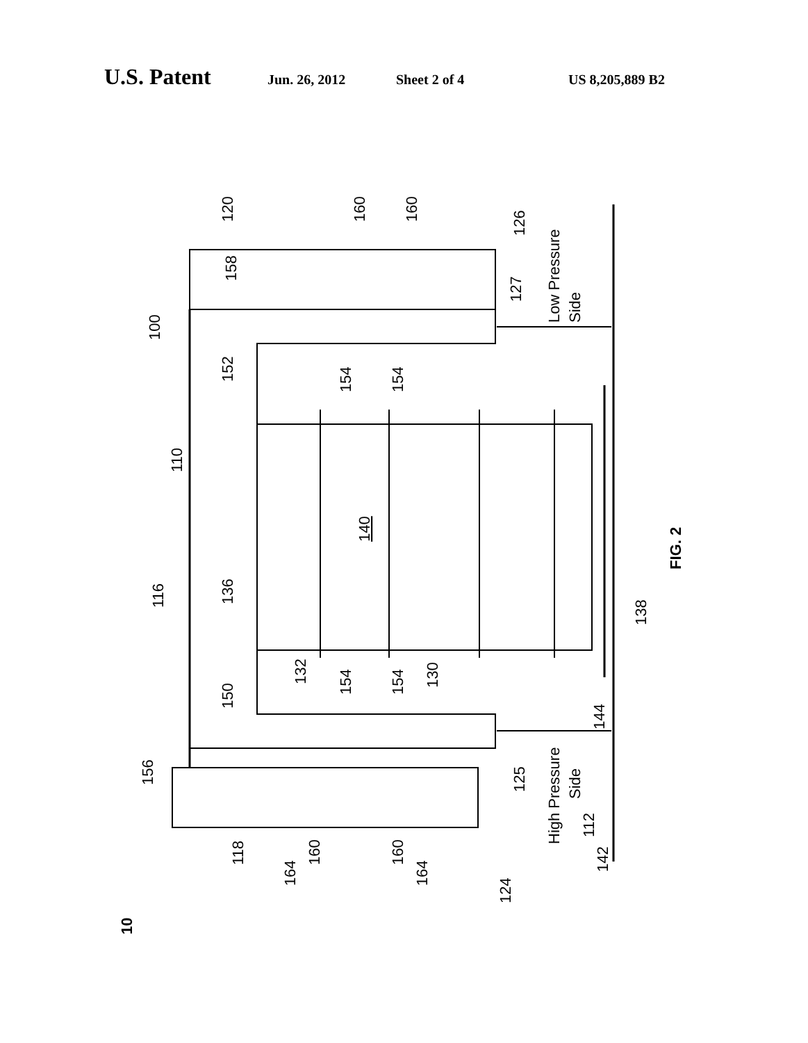U.S. Patent Jun. 26, 2012 Sheet 2 of 4 US 8,205,889 B2
158
120
160
160
126
127
Low Pressure
Side
100
152
154
154
110
140
FIG. 2
116
136
138
132
150
154
154
130
144
156
125
High Pressure
Side
112
118
164
160
160
164
124
142
10